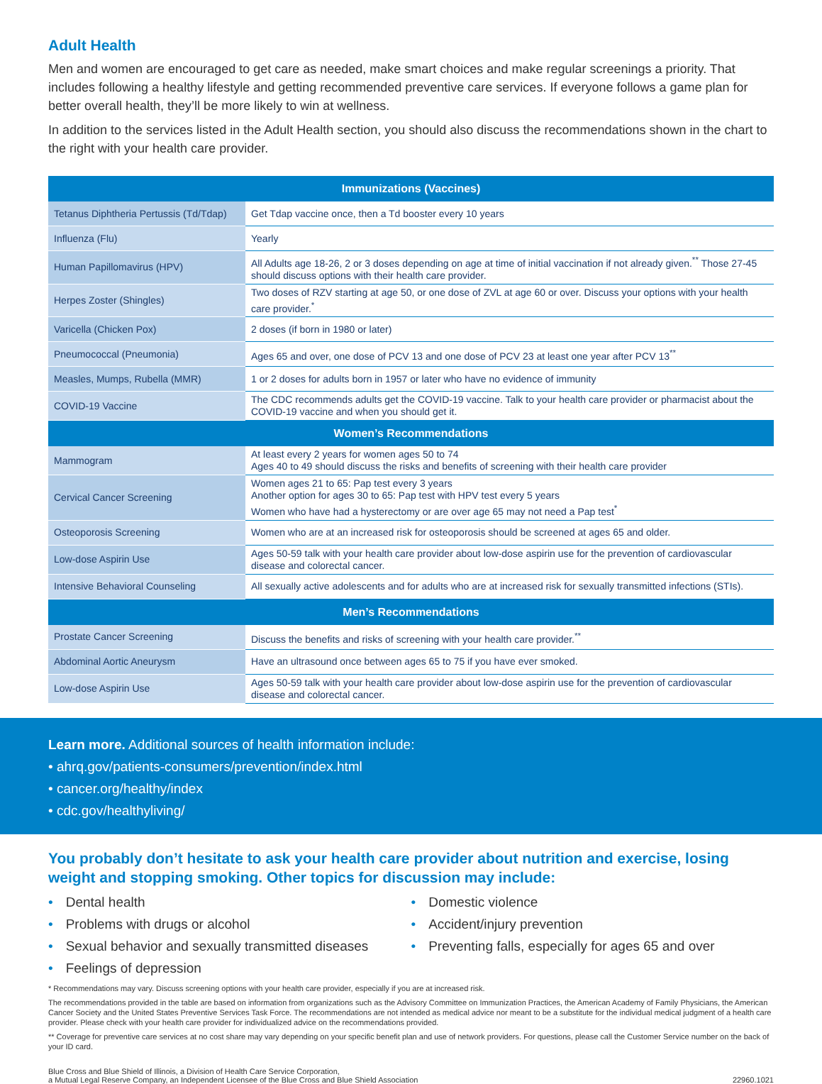Adult Health
Men and women are encouraged to get care as needed, make smart choices and make regular screenings a priority. That includes following a healthy lifestyle and getting recommended preventive care services. If everyone follows a game plan for better overall health, they’ll be more likely to win at wellness.
In addition to the services listed in the Adult Health section, you should also discuss the recommendations shown in the chart to the right with your health care provider.
| Immunizations (Vaccines) | |
| --- | --- |
| Tetanus Diphtheria Pertussis (Td/Tdap) | Get Tdap vaccine once, then a Td booster every 10 years |
| Influenza (Flu) | Yearly |
| Human Papillomavirus (HPV) | All Adults age 18-26, 2 or 3 doses depending on age at time of initial vaccination if not already given.<sup>**</sup> Those 27-45 should discuss options with their health care provider. |
| Herpes Zoster (Shingles) | Two doses of RZV starting at age 50, or one dose of ZVL at age 60 or over. Discuss your options with your health care provider.<sup>*</sup> |
| Varicella (Chicken Pox) | 2 doses (if born in 1980 or later) |
| Pneumococcal (Pneumonia) | Ages 65 and over, one dose of PCV 13 and one dose of PCV 23 at least one year after PCV 13<sup>**</sup> |
| Measles, Mumps, Rubella (MMR) | 1 or 2 doses for adults born in 1957 or later who have no evidence of immunity |
| COVID-19 Vaccine | The CDC recommends adults get the COVID-19 vaccine. Talk to your health care provider or pharmacist about the COVID-19 vaccine and when you should get it. |
| Women’s Recommendations | |
| Mammogram | At least every 2 years for women ages 50 to 74 Ages 40 to 49 should discuss the risks and benefits of screening with their health care provider |
| Cervical Cancer Screening | Women ages 21 to 65: Pap test every 3 years Another option for ages 30 to 65: Pap test with HPV test every 5 years Women who have had a hysterectomy or are over age 65 may not need a Pap test<sup>*</sup> |
| Osteoporosis Screening | Women who are at an increased risk for osteoporosis should be screened at ages 65 and older. |
| Low-dose Aspirin Use | Ages 50-59 talk with your health care provider about low-dose aspirin use for the prevention of cardiovascular disease and colorectal cancer. |
| Intensive Behavioral Counseling | All sexually active adolescents and for adults who are at increased risk for sexually transmitted infections (STIs). |
| Men’s Recommendations | |
| Prostate Cancer Screening | Discuss the benefits and risks of screening with your health care provider.<sup>**</sup> |
| Abdominal Aortic Aneurysm | Have an ultrasound once between ages 65 to 75 if you have ever smoked. |
| Low-dose Aspirin Use | Ages 50-59 talk with your health care provider about low-dose aspirin use for the prevention of cardiovascular disease and colorectal cancer. |
Learn more. Additional sources of health information include:
• ahrq.gov/patients-consumers/prevention/index.html
• cancer.org/healthy/index
• cdc.gov/healthyliving/
You probably don’t hesitate to ask your health care provider about nutrition and exercise, losing weight and stopping smoking. Other topics for discussion may include:
• Dental health
• Problems with drugs or alcohol
• Sexual behavior and sexually transmitted diseases
• Feelings of depression
• Domestic violence
• Accident/injury prevention
• Preventing falls, especially for ages 65 and over
* Recommendations may vary. Discuss screening options with your health care provider, especially if you are at increased risk.
The recommendations provided in the table are based on information from organizations such as the Advisory Committee on Immunization Practices, the American Academy of Family Physicians, the American Cancer Society and the United States Preventive Services Task Force. The recommendations are not intended as medical advice nor meant to be a substitute for the individual medical judgment of a health care provider. Please check with your health care provider for individualized advice on the recommendations provided.
** Coverage for preventive care services at no cost share may vary depending on your specific benefit plan and use of network providers. For questions, please call the Customer Service number on the back of your ID card.
Blue Cross and Blue Shield of Illinois, a Division of Health Care Service Corporation,
a Mutual Legal Reserve Company, an Independent Licensee of the Blue Cross and Blue Shield Association
22960.1021